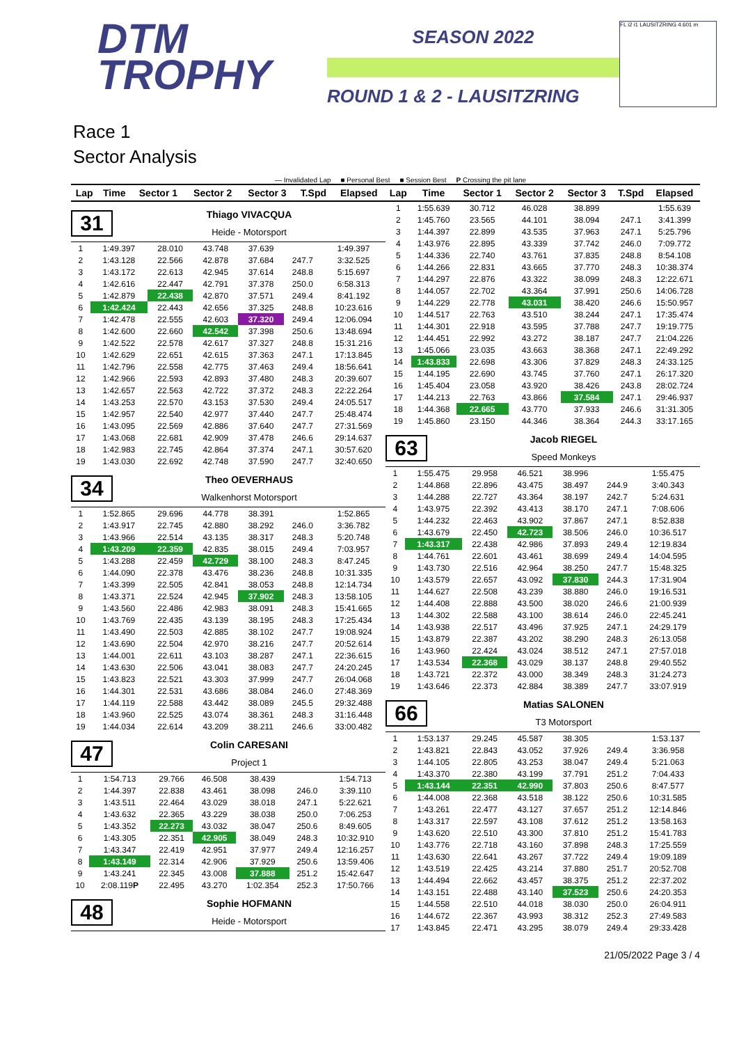DTM
TROPHY
SEASON 2022
ROUND 1 & 2 - LAUSITZRING
FL i2 i1 LAUSITZRING 4.601 m
Race 1
Sector Analysis
— Invalidated Lap ■ Personal Best ■ Session Best P Crossing the pit lane
| Lap | Time | Sector 1 | Sector 2 | Sector 3 | T.Spd | Elapsed |
| --- | --- | --- | --- | --- | --- | --- |
31
Thiago VIVACQUA
Heide - Motorsport
| 1 | 1:49.397 | 28.010 | 43.748 | 37.639 | | 1:49.397 |
| 2 | 1:43.128 | 22.566 | 42.878 | 37.684 | 247.7 | 3:32.525 |
| 3 | 1:43.172 | 22.613 | 42.945 | 37.614 | 248.8 | 5:15.697 |
| 4 | 1:42.616 | 22.447 | 42.791 | 37.378 | 250.0 | 6:58.313 |
| 5 | 1:42.879 | 22.438 | 42.870 | 37.571 | 249.4 | 8:41.192 |
| 6 | 1:42.424 | 22.443 | 42.656 | 37.325 | 248.8 | 10:23.616 |
| 7 | 1:42.478 | 22.555 | 42.603 | 37.320 | 249.4 | 12:06.094 |
| 8 | 1:42.600 | 22.660 | 42.542 | 37.398 | 250.6 | 13:48.694 |
| 9 | 1:42.522 | 22.578 | 42.617 | 37.327 | 248.8 | 15:31.216 |
| 10 | 1:42.629 | 22.651 | 42.615 | 37.363 | 247.1 | 17:13.845 |
| 11 | 1:42.796 | 22.558 | 42.775 | 37.463 | 249.4 | 18:56.641 |
| 12 | 1:42.966 | 22.593 | 42.893 | 37.480 | 248.3 | 20:39.607 |
| 13 | 1:42.657 | 22.563 | 42.722 | 37.372 | 248.3 | 22:22.264 |
| 14 | 1:43.253 | 22.570 | 43.153 | 37.530 | 249.4 | 24:05.517 |
| 15 | 1:42.957 | 22.540 | 42.977 | 37.440 | 247.7 | 25:48.474 |
| 16 | 1:43.095 | 22.569 | 42.886 | 37.640 | 247.7 | 27:31.569 |
| 17 | 1:43.068 | 22.681 | 42.909 | 37.478 | 246.6 | 29:14.637 |
| 18 | 1:42.983 | 22.745 | 42.864 | 37.374 | 247.1 | 30:57.620 |
| 19 | 1:43.030 | 22.692 | 42.748 | 37.590 | 247.7 | 32:40.650 |
34
Theo OEVERHAUS
Walkenhorst Motorsport
| 1 | 1:52.865 | 29.696 | 44.778 | 38.391 | | 1:52.865 |
| 2 | 1:43.917 | 22.745 | 42.880 | 38.292 | 246.0 | 3:36.782 |
| 3 | 1:43.966 | 22.514 | 43.135 | 38.317 | 248.3 | 5:20.748 |
| 4 | 1:43.209 | 22.359 | 42.835 | 38.015 | 249.4 | 7:03.957 |
| 5 | 1:43.288 | 22.459 | 42.729 | 38.100 | 248.3 | 8:47.245 |
| 6 | 1:44.090 | 22.378 | 43.476 | 38.236 | 248.8 | 10:31.335 |
| 7 | 1:43.399 | 22.505 | 42.841 | 38.053 | 248.8 | 12:14.734 |
| 8 | 1:43.371 | 22.524 | 42.945 | 37.902 | 248.3 | 13:58.105 |
| 9 | 1:43.560 | 22.486 | 42.983 | 38.091 | 248.3 | 15:41.665 |
| 10 | 1:43.769 | 22.435 | 43.139 | 38.195 | 248.3 | 17:25.434 |
| 11 | 1:43.490 | 22.503 | 42.885 | 38.102 | 247.7 | 19:08.924 |
| 12 | 1:43.690 | 22.504 | 42.970 | 38.216 | 247.7 | 20:52.614 |
| 13 | 1:44.001 | 22.611 | 43.103 | 38.287 | 247.1 | 22:36.615 |
| 14 | 1:43.630 | 22.506 | 43.041 | 38.083 | 247.7 | 24:20.245 |
| 15 | 1:43.823 | 22.521 | 43.303 | 37.999 | 247.7 | 26:04.068 |
| 16 | 1:44.301 | 22.531 | 43.686 | 38.084 | 246.0 | 27:48.369 |
| 17 | 1:44.119 | 22.588 | 43.442 | 38.089 | 245.5 | 29:32.488 |
| 18 | 1:43.960 | 22.525 | 43.074 | 38.361 | 248.3 | 31:16.448 |
| 19 | 1:44.034 | 22.614 | 43.209 | 38.211 | 246.6 | 33:00.482 |
47
Colin CARESANI
Project 1
| 1 | 1:54.713 | 29.766 | 46.508 | 38.439 | | 1:54.713 |
| 2 | 1:44.397 | 22.838 | 43.461 | 38.098 | 246.0 | 3:39.110 |
| 3 | 1:43.511 | 22.464 | 43.029 | 38.018 | 247.1 | 5:22.621 |
| 4 | 1:43.632 | 22.365 | 43.229 | 38.038 | 250.0 | 7:06.253 |
| 5 | 1:43.352 | 22.273 | 43.032 | 38.047 | 250.6 | 8:49.605 |
| 6 | 1:43.305 | 22.351 | 42.905 | 38.049 | 248.3 | 10:32.910 |
| 7 | 1:43.347 | 22.419 | 42.951 | 37.977 | 249.4 | 12:16.257 |
| 8 | 1:43.149 | 22.314 | 42.906 | 37.929 | 250.6 | 13:59.406 |
| 9 | 1:43.241 | 22.345 | 43.008 | 37.888 | 251.2 | 15:42.647 |
| 10 | 2:08.119 P | 22.495 | 43.270 | 1:02.354 | 252.3 | 17:50.766 |
48
Sophie HOFMANN
Heide - Motorsport
| Lap | Time | Sector 1 | Sector 2 | Sector 3 | T.Spd | Elapsed |
| --- | --- | --- | --- | --- | --- | --- |
| 1 | 1:55.639 | 30.712 | 46.028 | 38.899 | | 1:55.639 |
| 2 | 1:45.760 | 23.565 | 44.101 | 38.094 | 247.1 | 3:41.399 |
| 3 | 1:44.397 | 22.899 | 43.535 | 37.963 | 247.1 | 5:25.796 |
| 4 | 1:43.976 | 22.895 | 43.339 | 37.742 | 246.0 | 7:09.772 |
| 5 | 1:44.336 | 22.740 | 43.761 | 37.835 | 248.8 | 8:54.108 |
| 6 | 1:44.266 | 22.831 | 43.665 | 37.770 | 248.3 | 10:38.374 |
| 7 | 1:44.297 | 22.876 | 43.322 | 38.099 | 248.3 | 12:22.671 |
| 8 | 1:44.057 | 22.702 | 43.364 | 37.991 | 250.6 | 14:06.728 |
| 9 | 1:44.229 | 22.778 | 43.031 | 38.420 | 246.6 | 15:50.957 |
| 10 | 1:44.517 | 22.763 | 43.510 | 38.244 | 247.1 | 17:35.474 |
| 11 | 1:44.301 | 22.918 | 43.595 | 37.788 | 247.7 | 19:19.775 |
| 12 | 1:44.451 | 22.992 | 43.272 | 38.187 | 247.7 | 21:04.226 |
| 13 | 1:45.066 | 23.035 | 43.663 | 38.368 | 247.1 | 22:49.292 |
| 14 | 1:43.833 | 22.698 | 43.306 | 37.829 | 248.3 | 24:33.125 |
| 15 | 1:44.195 | 22.690 | 43.745 | 37.760 | 247.1 | 26:17.320 |
| 16 | 1:45.404 | 23.058 | 43.920 | 38.426 | 243.8 | 28:02.724 |
| 17 | 1:44.213 | 22.763 | 43.866 | 37.584 | 247.1 | 29:46.937 |
| 18 | 1:44.368 | 22.665 | 43.770 | 37.933 | 246.6 | 31:31.305 |
| 19 | 1:45.860 | 23.150 | 44.346 | 38.364 | 244.3 | 33:17.165 |
63
Jacob RIEGEL
Speed Monkeys
| 1 | 1:55.475 | 29.958 | 46.521 | 38.996 | | 1:55.475 |
| 2 | 1:44.868 | 22.896 | 43.475 | 38.497 | 244.9 | 3:40.343 |
| 3 | 1:44.288 | 22.727 | 43.364 | 38.197 | 242.7 | 5:24.631 |
| 4 | 1:43.975 | 22.392 | 43.413 | 38.170 | 247.1 | 7:08.606 |
| 5 | 1:44.232 | 22.463 | 43.902 | 37.867 | 247.1 | 8:52.838 |
| 6 | 1:43.679 | 22.450 | 42.723 | 38.506 | 246.0 | 10:36.517 |
| 7 | 1:43.317 | 22.438 | 42.986 | 37.893 | 249.4 | 12:19.834 |
| 8 | 1:44.761 | 22.601 | 43.461 | 38.699 | 249.4 | 14:04.595 |
| 9 | 1:43.730 | 22.516 | 42.964 | 38.250 | 247.7 | 15:48.325 |
| 10 | 1:43.579 | 22.657 | 43.092 | 37.830 | 244.3 | 17:31.904 |
| 11 | 1:44.627 | 22.508 | 43.239 | 38.880 | 246.0 | 19:16.531 |
| 12 | 1:44.408 | 22.888 | 43.500 | 38.020 | 246.6 | 21:00.939 |
| 13 | 1:44.302 | 22.588 | 43.100 | 38.614 | 246.0 | 22:45.241 |
| 14 | 1:43.938 | 22.517 | 43.496 | 37.925 | 247.1 | 24:29.179 |
| 15 | 1:43.879 | 22.387 | 43.202 | 38.290 | 248.3 | 26:13.058 |
| 16 | 1:43.960 | 22.424 | 43.024 | 38.512 | 247.1 | 27:57.018 |
| 17 | 1:43.534 | 22.368 | 43.029 | 38.137 | 248.8 | 29:40.552 |
| 18 | 1:43.721 | 22.372 | 43.000 | 38.349 | 248.3 | 31:24.273 |
| 19 | 1:43.646 | 22.373 | 42.884 | 38.389 | 247.7 | 33:07.919 |
66
Matias SALONEN
T3 Motorsport
| 1 | 1:53.137 | 29.245 | 45.587 | 38.305 | | 1:53.137 |
| 2 | 1:43.821 | 22.843 | 43.052 | 37.926 | 249.4 | 3:36.958 |
| 3 | 1:44.105 | 22.805 | 43.253 | 38.047 | 249.4 | 5:21.063 |
| 4 | 1:43.370 | 22.380 | 43.199 | 37.791 | 251.2 | 7:04.433 |
| 5 | 1:43.144 | 22.351 | 42.990 | 37.803 | 250.6 | 8:47.577 |
| 6 | 1:44.008 | 22.368 | 43.518 | 38.122 | 250.6 | 10:31.585 |
| 7 | 1:43.261 | 22.477 | 43.127 | 37.657 | 251.2 | 12:14.846 |
| 8 | 1:43.317 | 22.597 | 43.108 | 37.612 | 251.2 | 13:58.163 |
| 9 | 1:43.620 | 22.510 | 43.300 | 37.810 | 251.2 | 15:41.783 |
| 10 | 1:43.776 | 22.718 | 43.160 | 37.898 | 248.3 | 17:25.559 |
| 11 | 1:43.630 | 22.641 | 43.267 | 37.722 | 249.4 | 19:09.189 |
| 12 | 1:43.519 | 22.425 | 43.214 | 37.880 | 251.7 | 20:52.708 |
| 13 | 1:44.494 | 22.662 | 43.457 | 38.375 | 251.2 | 22:37.202 |
| 14 | 1:43.151 | 22.488 | 43.140 | 37.523 | 250.6 | 24:20.353 |
| 15 | 1:44.558 | 22.510 | 44.018 | 38.030 | 250.0 | 26:04.911 |
| 16 | 1:44.672 | 22.367 | 43.993 | 38.312 | 252.3 | 27:49.583 |
| 17 | 1:43.845 | 22.471 | 43.295 | 38.079 | 249.4 | 29:33.428 |
21/05/2022 Page 3 / 4